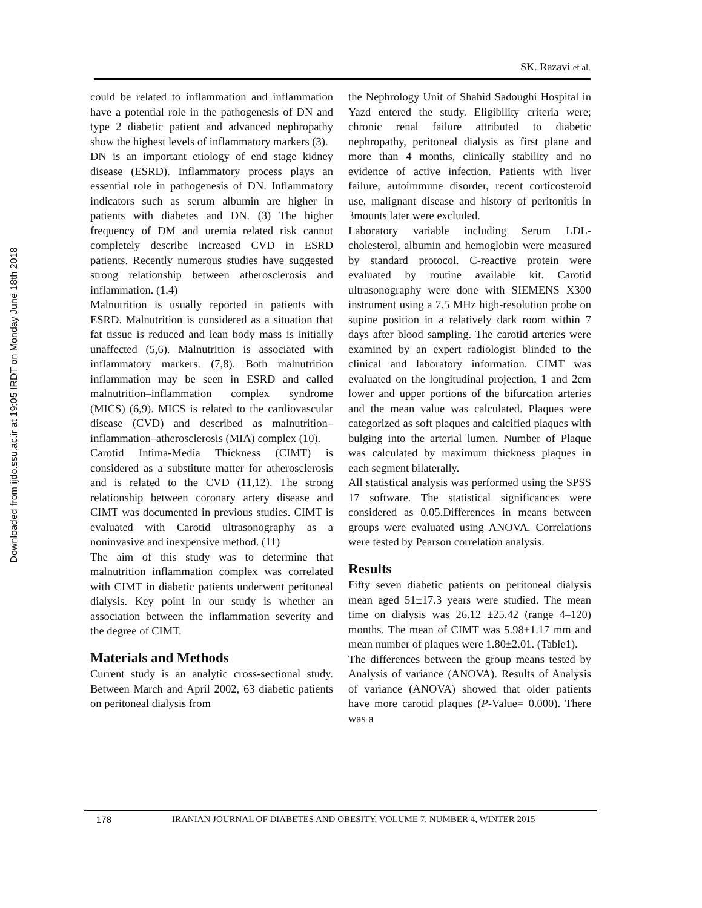Downloaded from ijdo.ssu.ac.ir at 19:05 IRDT on Monday June 18th 2018
SK. Razavi et al.
could be related to inflammation and inflammation have a potential role in the pathogenesis of DN and type 2 diabetic patient and advanced nephropathy show the highest levels of inflammatory markers (3).
DN is an important etiology of end stage kidney disease (ESRD). Inflammatory process plays an essential role in pathogenesis of DN. Inflammatory indicators such as serum albumin are higher in patients with diabetes and DN. (3) The higher frequency of DM and uremia related risk cannot completely describe increased CVD in ESRD patients. Recently numerous studies have suggested strong relationship between atherosclerosis and inflammation. (1,4)
Malnutrition is usually reported in patients with ESRD. Malnutrition is considered as a situation that fat tissue is reduced and lean body mass is initially unaffected (5,6). Malnutrition is associated with inflammatory markers. (7,8). Both malnutrition inflammation may be seen in ESRD and called malnutrition–inflammation complex syndrome (MICS) (6,9). MICS is related to the cardiovascular disease (CVD) and described as malnutrition–inflammation–atherosclerosis (MIA) complex (10).
Carotid Intima-Media Thickness (CIMT) is considered as a substitute matter for atherosclerosis and is related to the CVD (11,12). The strong relationship between coronary artery disease and CIMT was documented in previous studies. CIMT is evaluated with Carotid ultrasonography as a noninvasive and inexpensive method. (11)
The aim of this study was to determine that malnutrition inflammation complex was correlated with CIMT in diabetic patients underwent peritoneal dialysis. Key point in our study is whether an association between the inflammation severity and the degree of CIMT.
Materials and Methods
Current study is an analytic cross-sectional study. Between March and April 2002, 63 diabetic patients on peritoneal dialysis from
the Nephrology Unit of Shahid Sadoughi Hospital in Yazd entered the study. Eligibility criteria were; chronic renal failure attributed to diabetic nephropathy, peritoneal dialysis as first plane and more than 4 months, clinically stability and no evidence of active infection. Patients with liver failure, autoimmune disorder, recent corticosteroid use, malignant disease and history of peritonitis in 3mounts later were excluded.
Laboratory variable including Serum LDL-cholesterol, albumin and hemoglobin were measured by standard protocol. C-reactive protein were evaluated by routine available kit. Carotid ultrasonography were done with SIEMENS X300 instrument using a 7.5 MHz high-resolution probe on supine position in a relatively dark room within 7 days after blood sampling. The carotid arteries were examined by an expert radiologist blinded to the clinical and laboratory information. CIMT was evaluated on the longitudinal projection, 1 and 2cm lower and upper portions of the bifurcation arteries and the mean value was calculated. Plaques were categorized as soft plaques and calcified plaques with bulging into the arterial lumen. Number of Plaque was calculated by maximum thickness plaques in each segment bilaterally.
All statistical analysis was performed using the SPSS 17 software. The statistical significances were considered as 0.05.Differences in means between groups were evaluated using ANOVA. Correlations were tested by Pearson correlation analysis.
Results
Fifty seven diabetic patients on peritoneal dialysis mean aged 51±17.3 years were studied. The mean time on dialysis was 26.12 ±25.42 (range 4–120) months. The mean of CIMT was 5.98±1.17 mm and mean number of plaques were 1.80±2.01. (Table1).
The differences between the group means tested by Analysis of variance (ANOVA). Results of Analysis of variance (ANOVA) showed that older patients have more carotid plaques (P-Value= 0.000). There was a
178 IRANIAN JOURNAL OF DIABETES AND OBESITY, VOLUME 7, NUMBER 4, WINTER 2015